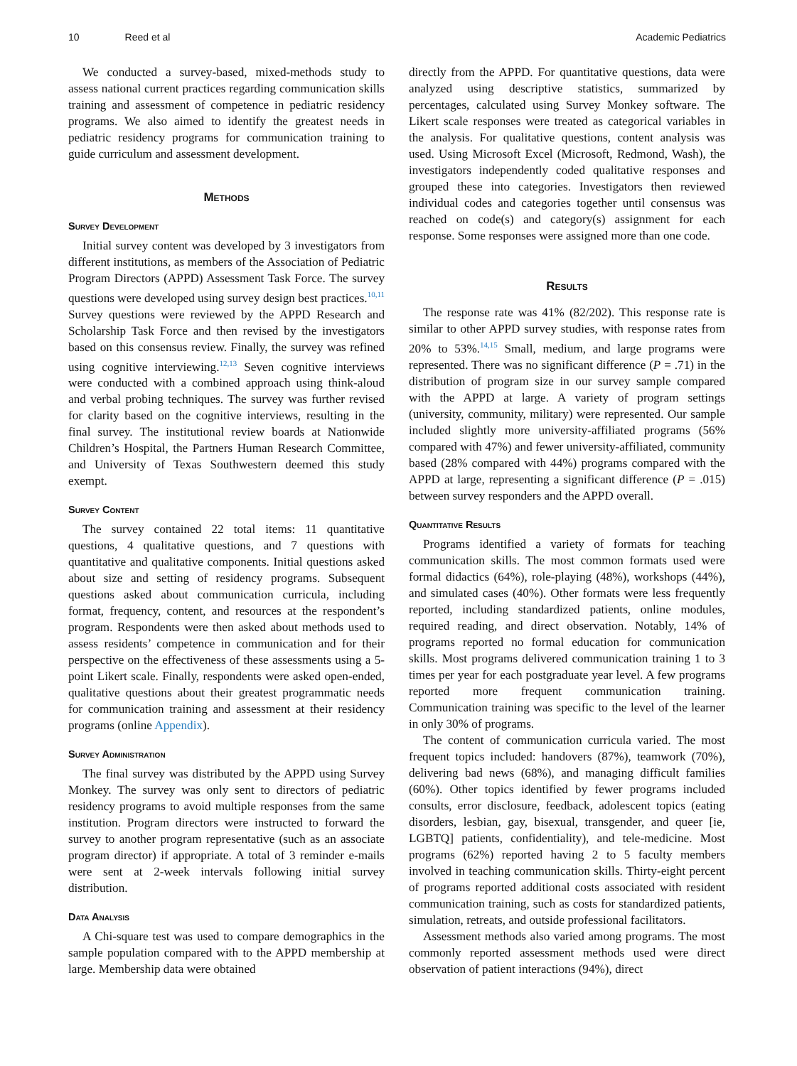10 Reed et al Academic Pediatrics
We conducted a survey-based, mixed-methods study to assess national current practices regarding communication skills training and assessment of competence in pediatric residency programs. We also aimed to identify the greatest needs in pediatric residency programs for communication training to guide curriculum and assessment development.
Methods
Survey Development
Initial survey content was developed by 3 investigators from different institutions, as members of the Association of Pediatric Program Directors (APPD) Assessment Task Force. The survey questions were developed using survey design best practices.<sup>10,11</sup> Survey questions were reviewed by the APPD Research and Scholarship Task Force and then revised by the investigators based on this consensus review. Finally, the survey was refined using cognitive interviewing.<sup>12,13</sup> Seven cognitive interviews were conducted with a combined approach using think-aloud and verbal probing techniques. The survey was further revised for clarity based on the cognitive interviews, resulting in the final survey. The institutional review boards at Nationwide Children’s Hospital, the Partners Human Research Committee, and University of Texas Southwestern deemed this study exempt.
Survey Content
The survey contained 22 total items: 11 quantitative questions, 4 qualitative questions, and 7 questions with quantitative and qualitative components. Initial questions asked about size and setting of residency programs. Subsequent questions asked about communication curricula, including format, frequency, content, and resources at the respondent’s program. Respondents were then asked about methods used to assess residents’ competence in communication and for their perspective on the effectiveness of these assessments using a 5-point Likert scale. Finally, respondents were asked open-ended, qualitative questions about their greatest programmatic needs for communication training and assessment at their residency programs (online Appendix).
Survey Administration
The final survey was distributed by the APPD using Survey Monkey. The survey was only sent to directors of pediatric residency programs to avoid multiple responses from the same institution. Program directors were instructed to forward the survey to another program representative (such as an associate program director) if appropriate. A total of 3 reminder e-mails were sent at 2-week intervals following initial survey distribution.
Data Analysis
A Chi-square test was used to compare demographics in the sample population compared with to the APPD membership at large. Membership data were obtained
directly from the APPD. For quantitative questions, data were analyzed using descriptive statistics, summarized by percentages, calculated using Survey Monkey software. The Likert scale responses were treated as categorical variables in the analysis. For qualitative questions, content analysis was used. Using Microsoft Excel (Microsoft, Redmond, Wash), the investigators independently coded qualitative responses and grouped these into categories. Investigators then reviewed individual codes and categories together until consensus was reached on code(s) and category(s) assignment for each response. Some responses were assigned more than one code.
Results
The response rate was 41% (82/202). This response rate is similar to other APPD survey studies, with response rates from 20% to 53%.<sup>14,15</sup> Small, medium, and large programs were represented. There was no significant difference (P = .71) in the distribution of program size in our survey sample compared with the APPD at large. A variety of program settings (university, community, military) were represented. Our sample included slightly more university-affiliated programs (56% compared with 47%) and fewer university-affiliated, community based (28% compared with 44%) programs compared with the APPD at large, representing a significant difference (P = .015) between survey responders and the APPD overall.
Quantitative Results
Programs identified a variety of formats for teaching communication skills. The most common formats used were formal didactics (64%), role-playing (48%), workshops (44%), and simulated cases (40%). Other formats were less frequently reported, including standardized patients, online modules, required reading, and direct observation. Notably, 14% of programs reported no formal education for communication skills. Most programs delivered communication training 1 to 3 times per year for each postgraduate year level. A few programs reported more frequent communication training. Communication training was specific to the level of the learner in only 30% of programs.
The content of communication curricula varied. The most frequent topics included: handovers (87%), teamwork (70%), delivering bad news (68%), and managing difficult families (60%). Other topics identified by fewer programs included consults, error disclosure, feedback, adolescent topics (eating disorders, lesbian, gay, bisexual, transgender, and queer [ie, LGBTQ] patients, confidentiality), and tele-medicine. Most programs (62%) reported having 2 to 5 faculty members involved in teaching communication skills. Thirty-eight percent of programs reported additional costs associated with resident communication training, such as costs for standardized patients, simulation, retreats, and outside professional facilitators.
Assessment methods also varied among programs. The most commonly reported assessment methods used were direct observation of patient interactions (94%), direct